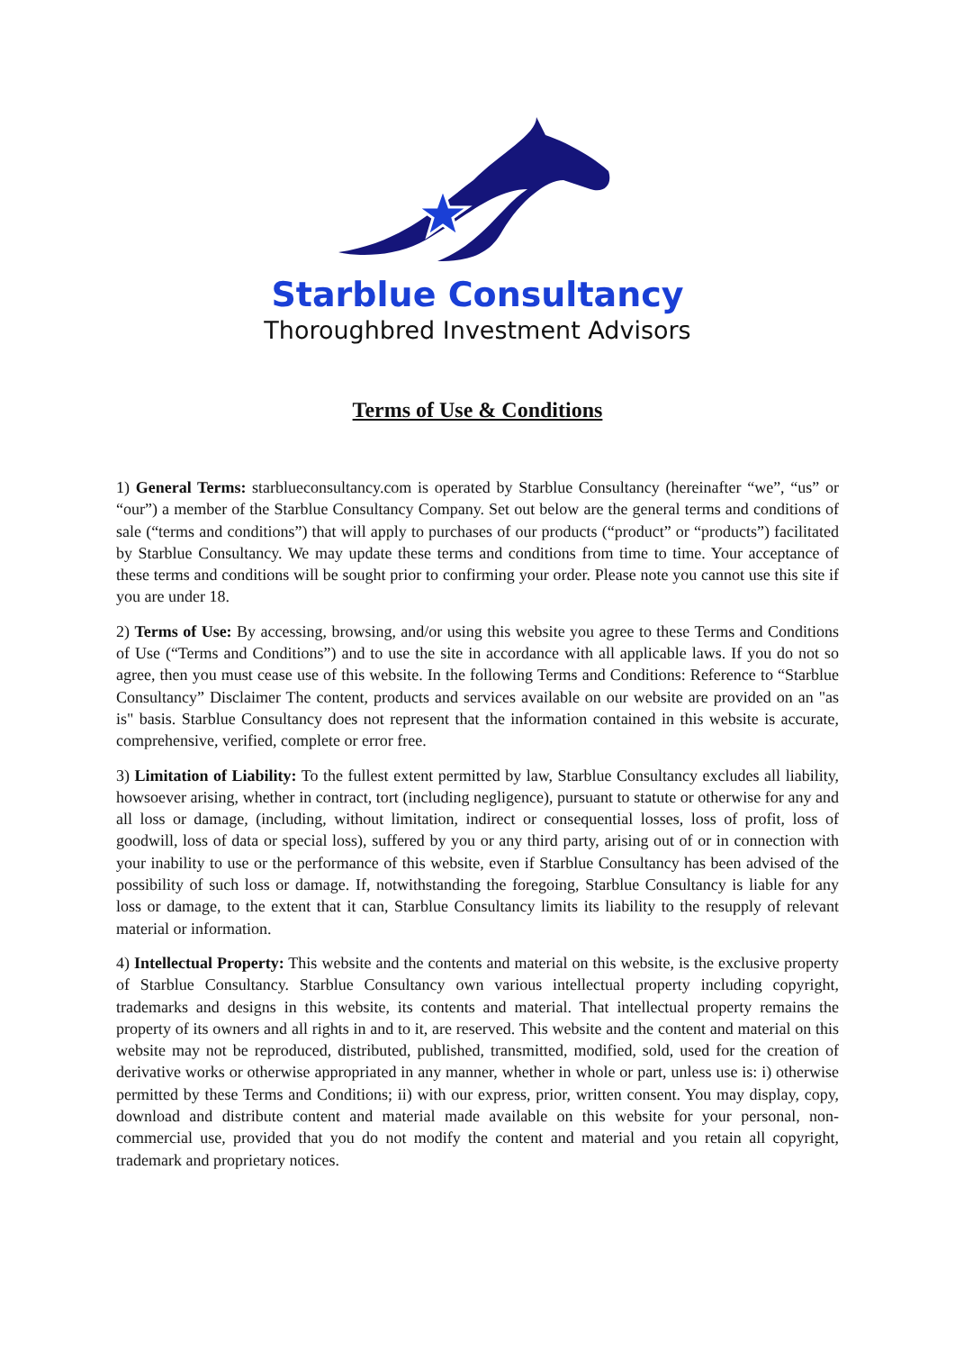Starblue Consultancy
Thoroughbred Investment Advisors
Terms of Use & Conditions
1) General Terms: starblueconsultancy.com is operated by Starblue Consultancy (hereinafter “we”, “us” or “our”) a member of the Starblue Consultancy Company. Set out below are the general terms and conditions of sale (“terms and conditions”) that will apply to purchases of our products (“product” or “products”) facilitated by Starblue Consultancy. We may update these terms and conditions from time to time. Your acceptance of these terms and conditions will be sought prior to confirming your order. Please note you cannot use this site if you are under 18.
2) Terms of Use: By accessing, browsing, and/or using this website you agree to these Terms and Conditions of Use (“Terms and Conditions”) and to use the site in accordance with all applicable laws. If you do not so agree, then you must cease use of this website. In the following Terms and Conditions: Reference to “Starblue Consultancy” Disclaimer The content, products and services available on our website are provided on an "as is" basis. Starblue Consultancy does not represent that the information contained in this website is accurate, comprehensive, verified, complete or error free.
3) Limitation of Liability: To the fullest extent permitted by law, Starblue Consultancy excludes all liability, howsoever arising, whether in contract, tort (including negligence), pursuant to statute or otherwise for any and all loss or damage, (including, without limitation, indirect or consequential losses, loss of profit, loss of goodwill, loss of data or special loss), suffered by you or any third party, arising out of or in connection with your inability to use or the performance of this website, even if Starblue Consultancy has been advised of the possibility of such loss or damage. If, notwithstanding the foregoing, Starblue Consultancy is liable for any loss or damage, to the extent that it can, Starblue Consultancy limits its liability to the resupply of relevant material or information.
4) Intellectual Property: This website and the contents and material on this website, is the exclusive property of Starblue Consultancy. Starblue Consultancy own various intellectual property including copyright, trademarks and designs in this website, its contents and material. That intellectual property remains the property of its owners and all rights in and to it, are reserved. This website and the content and material on this website may not be reproduced, distributed, published, transmitted, modified, sold, used for the creation of derivative works or otherwise appropriated in any manner, whether in whole or part, unless use is: i) otherwise permitted by these Terms and Conditions; ii) with our express, prior, written consent. You may display, copy, download and distribute content and material made available on this website for your personal, non-commercial use, provided that you do not modify the content and material and you retain all copyright, trademark and proprietary notices.